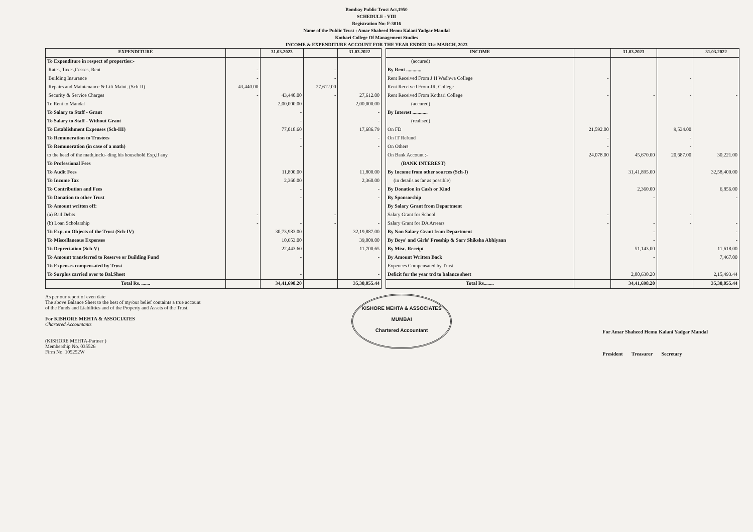Bombay Public Trust Act,1950
SCHEDULE - VIII
Registration No: F-3016
Name of the Public Trust : Amar Shaheed Hemu Kalani Yadgar Mandal
Kothari College Of Management Studies
INCOME & EXPENDITURE ACCOUNT FOR THE YEAR ENDED 31st MARCH, 2023
| EXPENDITURE | | 31.03.2023 | | 31.03.2022 |
| --- | --- | --- | --- | --- |
| To Expenditure in respect of properties:- | | | | |
| Rates, Taxes,Cesses, Rent | - | | - | |
| Building Insurance | - | | - | |
| Repairs and Maintenance & Lift Maint. (Sch-II) | 43,440.00 | | 27,612.00 | |
| Security & Service Charges | - | 43,440.00 | - | 27,612.00 |
| To Rent to Mandal | | 2,00,000.00 | | 2,00,000.00 |
| To Salary to Staff - Grant | | - | | - |
| To Salary to Staff - Without Grant | | - | | - |
| To Establishment Expenses (Sch-III) | | 77,018.60 | | 17,686.79 |
| To Remuneration to Trustees | | - | | - |
| To Remuneration (in case of a math) | | - | | - |
| to the head of the math,inclu- ding his household Exp,if any | | | | |
| To Professional Fees | | | | |
| To Audit Fees | | 11,800.00 | | 11,800.00 |
| To Income Tax | | 2,360.00 | | 2,360.00 |
| To Contribution and Fees | | - | | - |
| To Donation to other Trust | | - | | - |
| To Amount written off: | | | | |
| (a) Bad Debts | - | | - | |
| (b) Loan Scholarship | - | - | - | - |
| To Exp. on Objects of the Trust (Sch-IV) | | 30,73,983.00 | | 32,19,887.00 |
| To Miscellaneous Expenses | | 10,653.00 | | 39,009.00 |
| To Depreciation (Sch-V) | | 22,443.60 | | 11,700.65 |
| To Amount transferred to Reserve or Building Fund | | - | | - |
| To Expenses compensated by Trust | | - | | - |
| To Surplus carried over to Bal.Sheet | | - | | - |
| Total Rs. ....... | | 34,41,698.20 | | 35,30,055.44 |
| INCOME | | 31.03.2023 | | 31.03.2022 |
| --- | --- | --- | --- | --- |
| (accured) | | | | |
| By Rent ............ | | | | |
| Rent Received From J H Wadhwa College | - | | - | |
| Rent Received From JR. College | - | | - | |
| Rent Received From Kothari College | - | - | - | - |
| (accured) | | | | |
| By Interest ............ | | | | |
| (realised) | | | | |
| On FD | 21,592.00 | | 9,534.00 | |
| On IT Refund | - | | - | |
| On Others | - | | - | |
| On Bank Account :- | 24,078.00 | 45,670.00 | 20,687.00 | 30,221.00 |
| (BANK INTEREST) | | | | |
| By Income from other sources (Sch-I) | | 31,41,895.00 | | 32,58,400.00 |
| (in details as far as possible) | | | | |
| By Donation in Cash or Kind | | 2,360.00 | | 6,856.00 |
| By Sponsorship | | - | | - |
| By Salary Grant from Department | | | | |
| Salary Grant for School | - | | - | |
| Salary Grant for DA Arrears | - | - | - | - |
| By Non Salary Grant from Department | | - | | - |
| By Boys' and Girls' Freeship & Sarv Shiksha Abhiyaan | | - | | - |
| By Misc. Receipt | | 51,143.00 | | 11,618.00 |
| By Amount Written Back | | - | | 7,467.00 |
| Expences Compensated by Trust | | - | | - |
| Deficit for the year trd to balance sheet | | 2,00,630.20 | | 2,15,493.44 |
| Total Rs........ | | 34,41,698.20 | | 35,30,055.44 |
As per our report of even date
The above Balance Sheet to the best of my/our belief containts a true account
of the Funds and Liabilities and of the Property and Assets of the Trust.
For KISHORE MEHTA & ASSOCIATES
Chartered Accountants
(KISHORE MEHTA-Partner )
Membership No. 035526
Firm No. 105252W
KISHORE MEHTA & ASSOCIATES
MUMBAI
Chartered Accountant
For Amar Shaheed Hemu Kalani Yadgar Mandal
President Treasurer Secretary